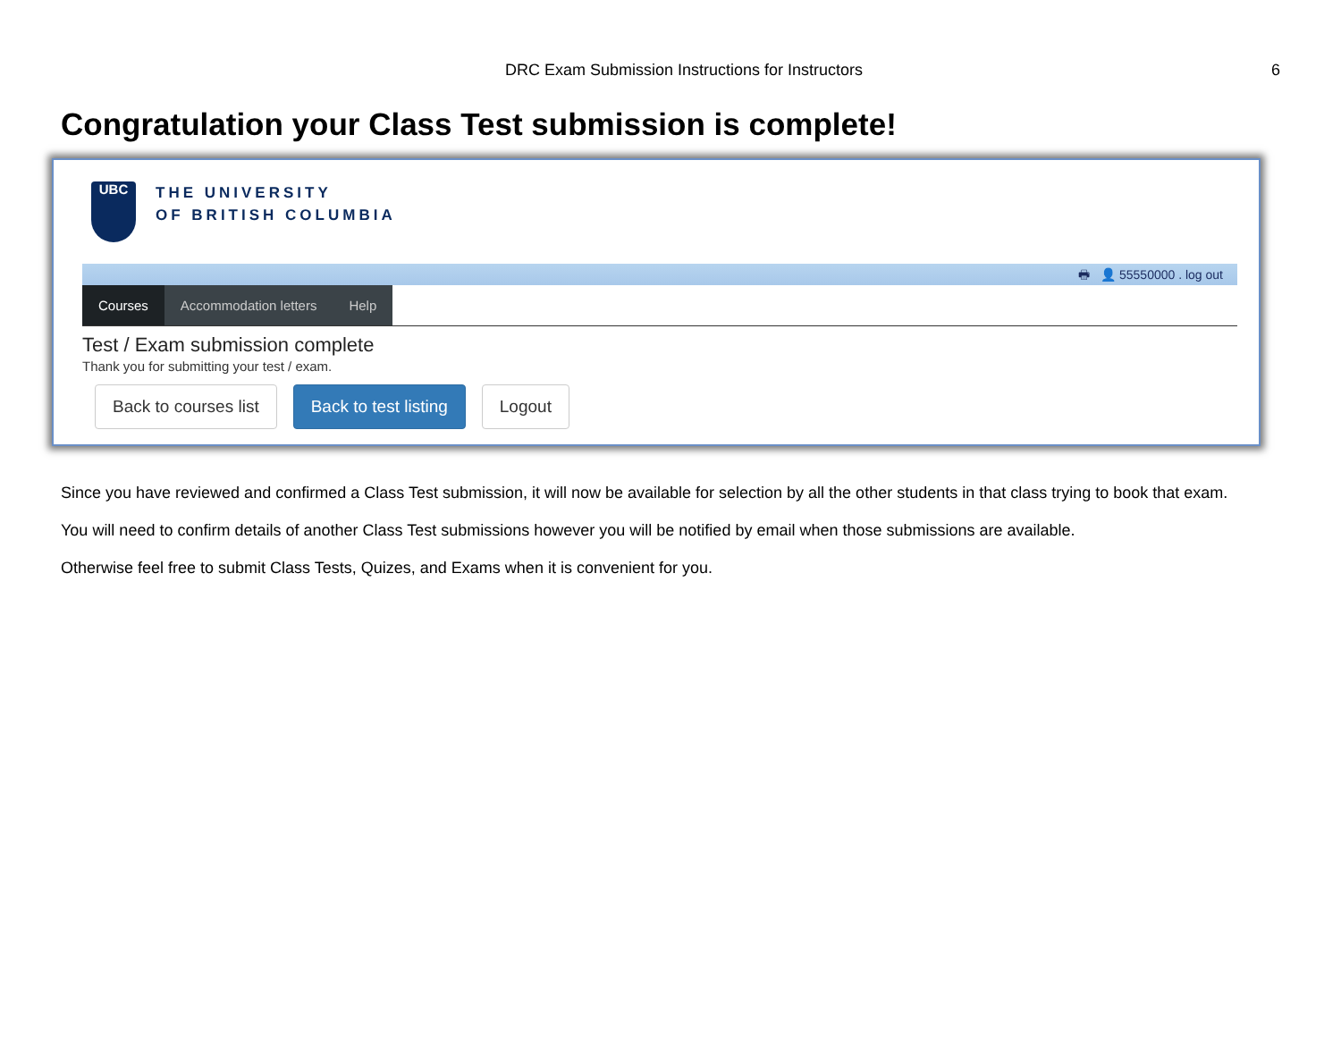DRC Exam Submission Instructions for Instructors
6
Congratulation your Class Test submission is complete!
UBC
THE UNIVERSITY
OF BRITISH COLUMBIA
🖶 👤 55550000 . log out
Courses Accommodation letters Help
Test / Exam submission complete
Thank you for submitting your test / exam.
Back to courses list Back to test listing Logout
Since you have reviewed and confirmed a Class Test submission, it will now be available for selection by all the other students in that class trying to book that exam.
You will need to confirm details of another Class Test submissions however you will be notified by email when those submissions are available.
Otherwise feel free to submit Class Tests, Quizes, and Exams when it is convenient for you.